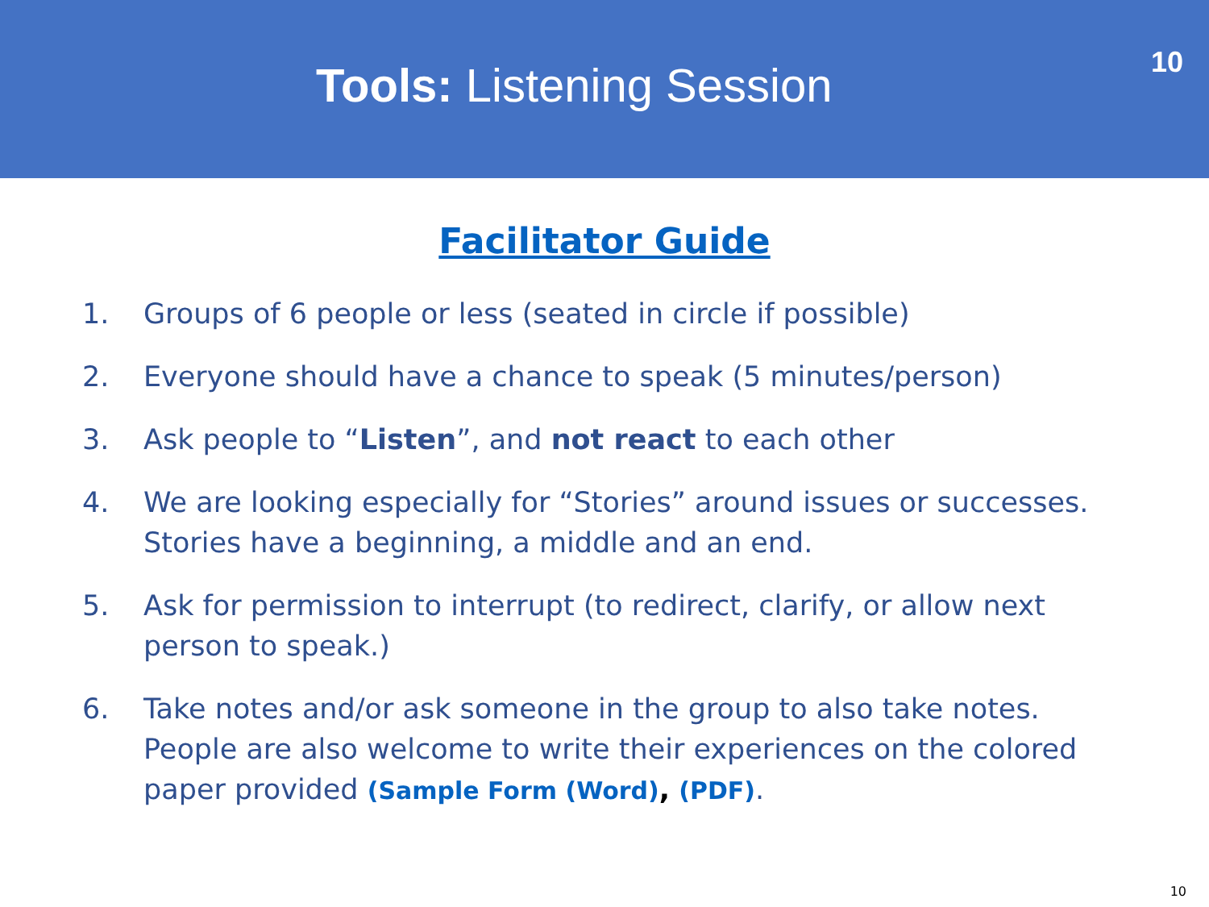Tools: Listening Session
10
Facilitator Guide
1. Groups of 6 people or less (seated in circle if possible)
2. Everyone should have a chance to speak (5 minutes/person)
3. Ask people to “Listen”, and not react to each other
4. We are looking especially for “Stories” around issues or successes. Stories have a beginning, a middle and an end.
5. Ask for permission to interrupt (to redirect, clarify, or allow next person to speak.)
6. Take notes and/or ask someone in the group to also take notes. People are also welcome to write their experiences on the colored paper provided (Sample Form (Word), (PDF).
10